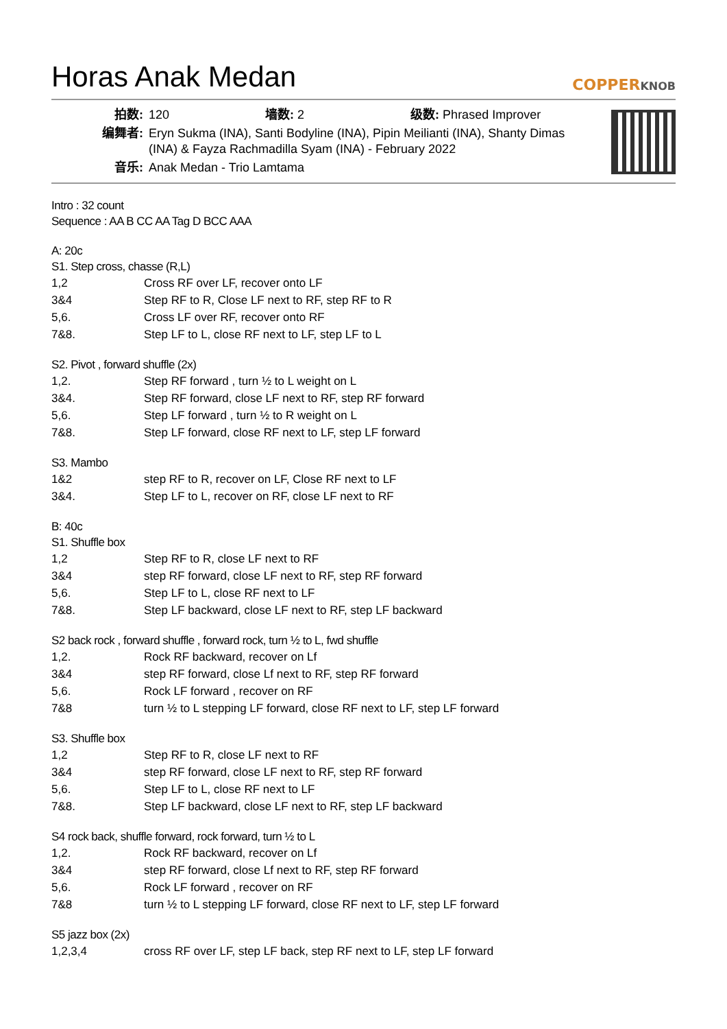Horas Anak Medan COPPERKNOB
| 拍数: | 120 墙数: 2 级数: Phrased Improver |
| 编舞者: | Eryn Sukma (INA), Santi Bodyline (INA), Pipin Meilianti (INA), Shanty Dimas (INA) & Fayza Rachmadilla Syam (INA) - February 2022 |
| 音乐: | Anak Medan - Trio Lamtama |
Intro : 32 count
Sequence : AA B CC AA Tag D BCC AAA
A: 20c
S1. Step cross, chasse (R,L)
| 1,2 | Cross RF over LF, recover onto LF |
| 3&4 | Step RF to R, Close LF next to RF, step RF to R |
| 5,6. | Cross LF over RF, recover onto RF |
| 7&8. | Step LF to L, close RF next to LF, step LF to L |
S2. Pivot , forward shuffle (2x)
| 1,2. | Step RF forward , turn ½ to L weight on L |
| 3&4. | Step RF forward, close LF next to RF, step RF forward |
| 5,6. | Step LF forward , turn ½ to R weight on L |
| 7&8. | Step LF forward, close RF next to LF, step LF forward |
S3. Mambo
| 1&2 | step RF to R, recover on LF, Close RF next to LF |
| 3&4. | Step LF to L, recover on RF, close LF next to RF |
B: 40c
S1. Shuffle box
| 1,2 | Step RF to R, close LF next to RF |
| 3&4 | step RF forward, close LF next to RF, step RF forward |
| 5,6. | Step LF to L, close RF next to LF |
| 7&8. | Step LF backward, close LF next to RF, step LF backward |
S2 back rock , forward shuffle , forward rock, turn ½ to L, fwd shuffle
| 1,2. | Rock RF backward, recover on Lf |
| 3&4 | step RF forward, close Lf next to RF, step RF forward |
| 5,6. | Rock LF forward , recover on RF |
| 7&8 | turn ½ to L stepping LF forward, close RF next to LF, step LF forward |
S3. Shuffle box
| 1,2 | Step RF to R, close LF next to RF |
| 3&4 | step RF forward, close LF next to RF, step RF forward |
| 5,6. | Step LF to L, close RF next to LF |
| 7&8. | Step LF backward, close LF next to RF, step LF backward |
S4 rock back, shuffle forward, rock forward, turn ½ to L
| 1,2. | Rock RF backward, recover on Lf |
| 3&4 | step RF forward, close Lf next to RF, step RF forward |
| 5,6. | Rock LF forward , recover on RF |
| 7&8 | turn ½ to L stepping LF forward, close RF next to LF, step LF forward |
S5 jazz box (2x)
| 1,2,3,4 | cross RF over LF, step LF back, step RF next to LF, step LF forward |